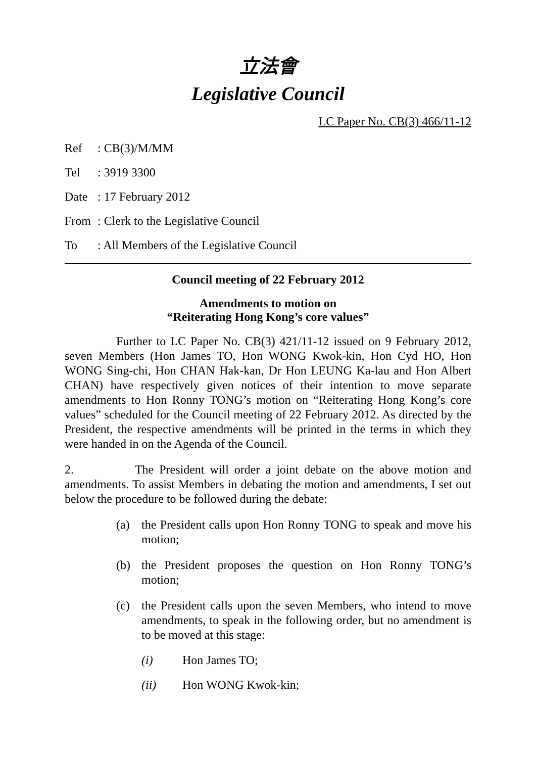立法會
Legislative Council
LC Paper No. CB(3) 466/11-12
Ref: CB(3)/M/MM
Tel: 3919 3300
Date: 17 February 2012
From: Clerk to the Legislative Council
To: All Members of the Legislative Council
Council meeting of 22 February 2012
Amendments to motion on
“Reiterating Hong Kong’s core values”
Further to LC Paper No. CB(3) 421/11-12 issued on 9 February 2012, seven Members (Hon James TO, Hon WONG Kwok-kin, Hon Cyd HO, Hon WONG Sing-chi, Hon CHAN Hak-kan, Dr Hon LEUNG Ka-lau and Hon Albert CHAN) have respectively given notices of their intention to move separate amendments to Hon Ronny TONG’s motion on “Reiterating Hong Kong’s core values” scheduled for the Council meeting of 22 February 2012. As directed by the President, the respective amendments will be printed in the terms in which they were handed in on the Agenda of the Council.
2. The President will order a joint debate on the above motion and amendments. To assist Members in debating the motion and amendments, I set out below the procedure to be followed during the debate:
(a) the President calls upon Hon Ronny TONG to speak and move his motion;
(b) the President proposes the question on Hon Ronny TONG’s motion;
(c) the President calls upon the seven Members, who intend to move amendments, to speak in the following order, but no amendment is to be moved at this stage:
(i) Hon James TO;
(ii) Hon WONG Kwok-kin;